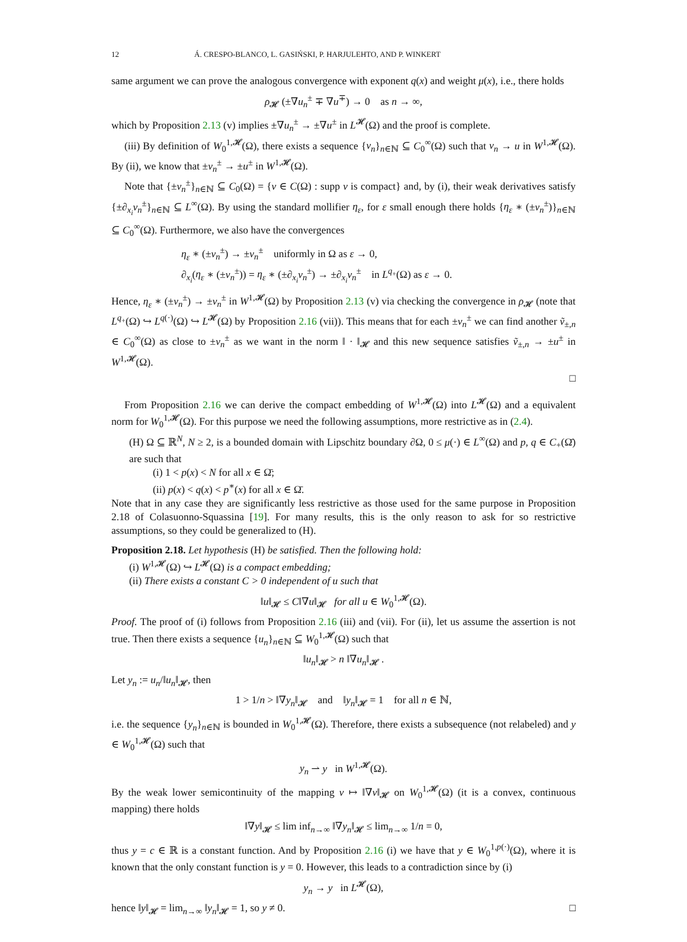12 Á. CRESPO-BLANCO, L. GASIŃSKI, P. HARJULEHTO, AND P. WINKERT
same argument we can prove the analogous convergence with exponent q(x) and weight μ(x), i.e., there holds
ρ<sub>𝓗</sub> (±∇u<sub>n</sub><sup>±</sup> ∓ ∇u<sup>∓</sup>) → 0 as n → ∞,
which by Proposition 2.13 (v) implies ±∇u<sub>n</sub><sup>±</sup> → ±∇u<sup>±</sup> in L<sup>𝓗</sup>(Ω) and the proof is complete.
(iii) By definition of W<sub>0</sub><sup>1,𝓗</sup>(Ω), there exists a sequence {v<sub>n</sub>}<sub>n∈ℕ</sub> ⊆ C<sub>0</sub><sup>∞</sup>(Ω) such that v<sub>n</sub> → u in W<sup>1,𝓗</sup>(Ω). By (ii), we know that ±v<sub>n</sub><sup>±</sup> → ±u<sup>±</sup> in W<sup>1,𝓗</sup>(Ω).
Note that {±v<sub>n</sub><sup>±</sup>}<sub>n∈ℕ</sub> ⊆ C<sub>0</sub>(Ω) = {v ∈ C(Ω) : supp v is compact} and, by (i), their weak derivatives satisfy {±∂<sub>x<sub>i</sub></sub>v<sub>n</sub><sup>±</sup>}<sub>n∈ℕ</sub> ⊆ L<sup>∞</sup>(Ω). By using the standard mollifier η<sub>ε</sub>, for ε small enough there holds {η<sub>ε</sub> ∗ (±v<sub>n</sub><sup>±</sup>)}<sub>n∈ℕ</sub> ⊆ C<sub>0</sub><sup>∞</sup>(Ω). Furthermore, we also have the convergences
η<sub>ε</sub> ∗ (±v<sub>n</sub><sup>±</sup>) → ±v<sub>n</sub><sup>±</sup> uniformly in Ω as ε → 0,
∂<sub>x<sub>i</sub></sub>(η<sub>ε</sub> ∗ (±v<sub>n</sub><sup>±</sup>)) = η<sub>ε</sub> ∗ (±∂<sub>x<sub>i</sub></sub>v<sub>n</sub><sup>±</sup>) → ±∂<sub>x<sub>i</sub></sub>v<sub>n</sub><sup>±</sup> in L<sup>q<sub>+</sub></sup>(Ω) as ε → 0.
Hence, η<sub>ε</sub> ∗ (±v<sub>n</sub><sup>±</sup>) → ±v<sub>n</sub><sup>±</sup> in W<sup>1,𝓗</sup>(Ω) by Proposition 2.13 (v) via checking the convergence in ρ<sub>𝓗</sub> (note that L<sup>q<sub>+</sub></sup>(Ω) ↪ L<sup>q(·)</sup>(Ω) ↪ L<sup>𝓗</sup>(Ω) by Proposition 2.16 (vii)). This means that for each ±v<sub>n</sub><sup>±</sup> we can find another ṽ<sub>±,n</sub> ∈ C<sub>0</sub><sup>∞</sup>(Ω) as close to ±v<sub>n</sub><sup>±</sup> as we want in the norm ‖ · ‖<sub>𝓗</sub> and this new sequence satisfies ṽ<sub>±,n</sub> → ±u<sup>±</sup> in W<sup>1,𝓗</sup>(Ω).
□
From Proposition 2.16 we can derive the compact embedding of W<sup>1,𝓗</sup>(Ω) into L<sup>𝓗</sup>(Ω) and a equivalent norm for W<sub>0</sub><sup>1,𝓗</sup>(Ω). For this purpose we need the following assumptions, more restrictive as in (2.4).
(H) Ω ⊆ ℝ<sup>N</sup>, N ≥ 2, is a bounded domain with Lipschitz boundary ∂Ω, 0 ≤ μ(·) ∈ L<sup>∞</sup>(Ω) and p, q ∈ C<sub>+</sub>(Ω̄) are such that
(i) 1 < p(x) < N for all x ∈ Ω̄;
(ii) p(x) < q(x) < p<sup>∗</sup>(x) for all x ∈ Ω̄.
Note that in any case they are significantly less restrictive as those used for the same purpose in Proposition 2.18 of Colasuonno-Squassina [19]. For many results, this is the only reason to ask for so restrictive assumptions, so they could be generalized to (H).
Proposition 2.18. Let hypothesis (H) be satisfied. Then the following hold:
(i) W<sup>1,𝓗</sup>(Ω) ↪ L<sup>𝓗</sup>(Ω) is a compact embedding;
(ii) There exists a constant C > 0 independent of u such that
‖u‖<sub>𝓗</sub> ≤ C‖∇u‖<sub>𝓗</sub> for all u ∈ W<sub>0</sub><sup>1,𝓗</sup>(Ω).
Proof. The proof of (i) follows from Proposition 2.16 (iii) and (vii). For (ii), let us assume the assertion is not true. Then there exists a sequence {u<sub>n</sub>}<sub>n∈ℕ</sub> ⊆ W<sub>0</sub><sup>1,𝓗</sup>(Ω) such that
‖u<sub>n</sub>‖<sub>𝓗</sub> > n ‖∇u<sub>n</sub>‖<sub>𝓗</sub> .
Let y<sub>n</sub> := u<sub>n</sub>/‖u<sub>n</sub>‖<sub>𝓗</sub>, then
1 > 1/n > ‖∇y<sub>n</sub>‖<sub>𝓗</sub> and ‖y<sub>n</sub>‖<sub>𝓗</sub> = 1 for all n ∈ ℕ,
i.e. the sequence {y<sub>n</sub>}<sub>n∈ℕ</sub> is bounded in W<sub>0</sub><sup>1,𝓗</sup>(Ω). Therefore, there exists a subsequence (not relabeled) and y ∈ W<sub>0</sub><sup>1,𝓗</sup>(Ω) such that
y<sub>n</sub> ⇀ y in W<sup>1,𝓗</sup>(Ω).
By the weak lower semicontinuity of the mapping v ↦ ‖∇v‖<sub>𝓗</sub> on W<sub>0</sub><sup>1,𝓗</sup>(Ω) (it is a convex, continuous mapping) there holds
‖∇y‖<sub>𝓗</sub> ≤ lim inf<sub>n→∞</sub> ‖∇y<sub>n</sub>‖<sub>𝓗</sub> ≤ lim<sub>n→∞</sub> 1/n = 0,
thus y = c ∈ ℝ is a constant function. And by Proposition 2.16 (i) we have that y ∈ W<sub>0</sub><sup>1,p(·)</sup>(Ω), where it is known that the only constant function is y = 0. However, this leads to a contradiction since by (i)
y<sub>n</sub> → y in L<sup>𝓗</sup>(Ω),
hence ‖y‖<sub>𝓗</sub> = lim<sub>n→∞</sub> ‖y<sub>n</sub>‖<sub>𝓗</sub> = 1, so y ≠ 0. □